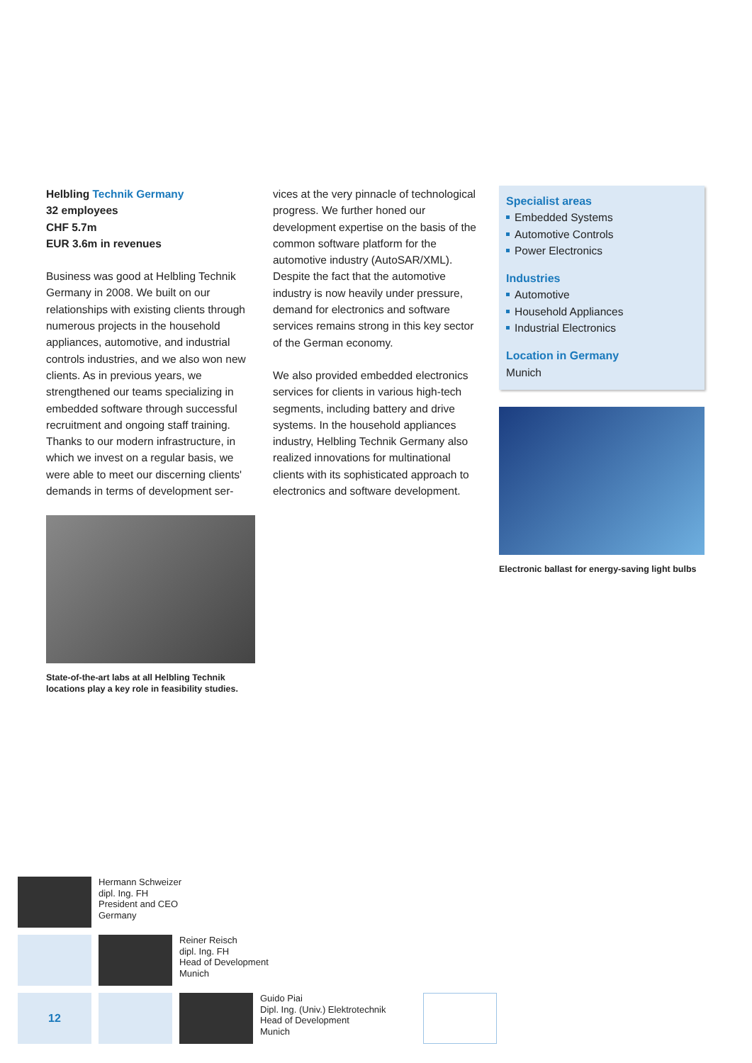Helbling Technik Germany
32 employees
CHF 5.7m
EUR 3.6m in revenues
Business was good at Helbling Technik Germany in 2008. We built on our relationships with existing clients through numerous projects in the household appliances, automotive, and industrial controls industries, and we also won new clients. As in previous years, we strengthened our teams specializing in embedded software through successful recruitment and ongoing staff training. Thanks to our modern infrastructure, in which we invest on a regular basis, we were able to meet our discerning clients' demands in terms of development ser-
State-of-the-art labs at all Helbling Technik locations play a key role in feasibility studies.
vices at the very pinnacle of technological progress. We further honed our development expertise on the basis of the common software platform for the automotive industry (AutoSAR/XML). Despite the fact that the automotive industry is now heavily under pressure, demand for electronics and software services remains strong in this key sector of the German economy.
We also provided embedded electronics services for clients in various high-tech segments, including battery and drive systems. In the household appliances industry, Helbling Technik Germany also realized innovations for multinational clients with its sophisticated approach to electronics and software development.
Specialist areas
Embedded Systems
Automotive Controls
Power Electronics
Industries
Automotive
Household Appliances
Industrial Electronics
Location in Germany
Munich
Electronic ballast for energy-saving light bulbs
Hermann Schweizer
dipl. Ing. FH
President and CEO
Germany
Reiner Reisch
dipl. Ing. FH
Head of Development
Munich
12
Guido Piai
Dipl. Ing. (Univ.) Elektrotechnik
Head of Development
Munich